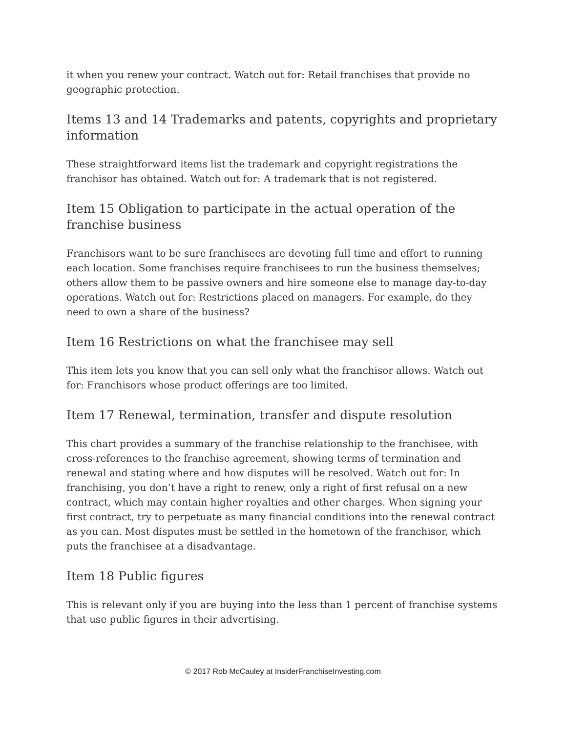it when you renew your contract. Watch out for: Retail franchises that provide no geographic protection.
Items 13 and 14 Trademarks and patents, copyrights and proprietary information
These straightforward items list the trademark and copyright registrations the franchisor has obtained. Watch out for: A trademark that is not registered.
Item 15 Obligation to participate in the actual operation of the franchise business
Franchisors want to be sure franchisees are devoting full time and effort to running each location. Some franchises require franchisees to run the business themselves; others allow them to be passive owners and hire someone else to manage day-to-day operations. Watch out for: Restrictions placed on managers. For example, do they need to own a share of the business?
Item 16 Restrictions on what the franchisee may sell
This item lets you know that you can sell only what the franchisor allows. Watch out for: Franchisors whose product offerings are too limited.
Item 17 Renewal, termination, transfer and dispute resolution
This chart provides a summary of the franchise relationship to the franchisee, with cross-references to the franchise agreement, showing terms of termination and renewal and stating where and how disputes will be resolved. Watch out for: In franchising, you don’t have a right to renew, only a right of first refusal on a new contract, which may contain higher royalties and other charges. When signing your first contract, try to perpetuate as many financial conditions into the renewal contract as you can. Most disputes must be settled in the hometown of the franchisor, which puts the franchisee at a disadvantage.
Item 18 Public figures
This is relevant only if you are buying into the less than 1 percent of franchise systems that use public figures in their advertising.
© 2017 Rob McCauley at InsiderFranchiseInvesting.com